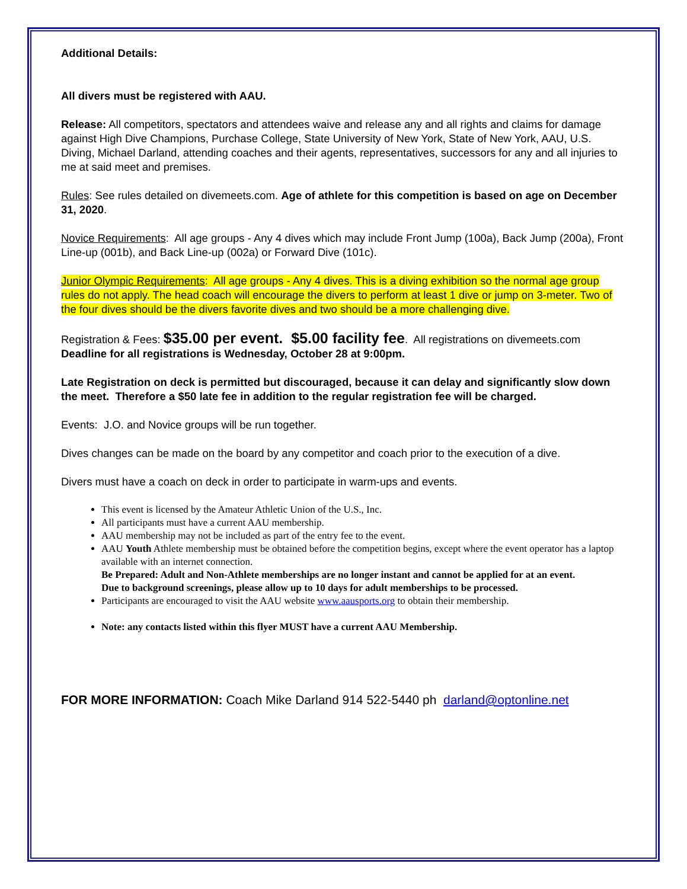Additional Details:
All divers must be registered with AAU.
Release: All competitors, spectators and attendees waive and release any and all rights and claims for damage against High Dive Champions, Purchase College, State University of New York, State of New York, AAU, U.S. Diving, Michael Darland, attending coaches and their agents, representatives, successors for any and all injuries to me at said meet and premises.
Rules: See rules detailed on divemeets.com. Age of athlete for this competition is based on age on December 31, 2020.
Novice Requirements: All age groups - Any 4 dives which may include Front Jump (100a), Back Jump (200a), Front Line-up (001b), and Back Line-up (002a) or Forward Dive (101c).
Junior Olympic Requirements: All age groups - Any 4 dives. This is a diving exhibition so the normal age group rules do not apply. The head coach will encourage the divers to perform at least 1 dive or jump on 3-meter. Two of the four dives should be the divers favorite dives and two should be a more challenging dive.
Registration & Fees: $35.00 per event. $5.00 facility fee. All registrations on divemeets.com Deadline for all registrations is Wednesday, October 28 at 9:00pm.
Late Registration on deck is permitted but discouraged, because it can delay and significantly slow down the meet. Therefore a $50 late fee in addition to the regular registration fee will be charged.
Events: J.O. and Novice groups will be run together.
Dives changes can be made on the board by any competitor and coach prior to the execution of a dive.
Divers must have a coach on deck in order to participate in warm-ups and events.
This event is licensed by the Amateur Athletic Union of the U.S., Inc.
All participants must have a current AAU membership.
AAU membership may not be included as part of the entry fee to the event.
AAU Youth Athlete membership must be obtained before the competition begins, except where the event operator has a laptop available with an internet connection.
Be Prepared: Adult and Non-Athlete memberships are no longer instant and cannot be applied for at an event.
Due to background screenings, please allow up to 10 days for adult memberships to be processed.
Participants are encouraged to visit the AAU website www.aausports.org to obtain their membership.
Note: any contacts listed within this flyer MUST have a current AAU Membership.
FOR MORE INFORMATION: Coach Mike Darland 914 522-5440 ph darland@optonline.net